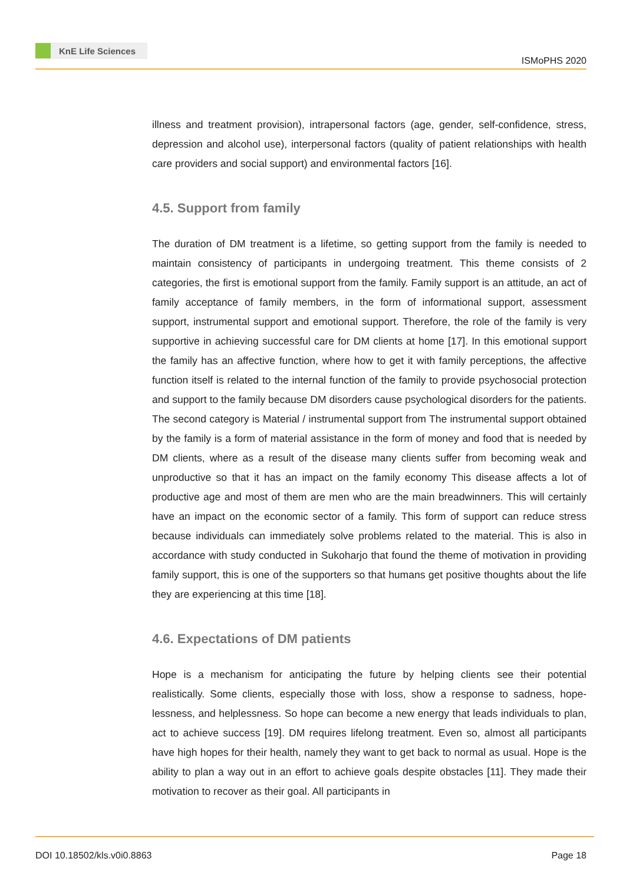KnE Life Sciences
ISMoPHS 2020
illness and treatment provision), intrapersonal factors (age, gender, self-confidence, stress, depression and alcohol use), interpersonal factors (quality of patient relationships with health care providers and social support) and environmental factors [16].
4.5. Support from family
The duration of DM treatment is a lifetime, so getting support from the family is needed to maintain consistency of participants in undergoing treatment. This theme consists of 2 categories, the first is emotional support from the family. Family support is an attitude, an act of family acceptance of family members, in the form of informational support, assessment support, instrumental support and emotional support. Therefore, the role of the family is very supportive in achieving successful care for DM clients at home [17]. In this emotional support the family has an affective function, where how to get it with family perceptions, the affective function itself is related to the internal function of the family to provide psychosocial protection and support to the family because DM disorders cause psychological disorders for the patients. The second category is Material / instrumental support from The instrumental support obtained by the family is a form of material assistance in the form of money and food that is needed by DM clients, where as a result of the disease many clients suffer from becoming weak and unproductive so that it has an impact on the family economy This disease affects a lot of productive age and most of them are men who are the main breadwinners. This will certainly have an impact on the economic sector of a family. This form of support can reduce stress because individuals can immediately solve problems related to the material. This is also in accordance with study conducted in Sukoharjo that found the theme of motivation in providing family support, this is one of the supporters so that humans get positive thoughts about the life they are experiencing at this time [18].
4.6. Expectations of DM patients
Hope is a mechanism for anticipating the future by helping clients see their potential realistically. Some clients, especially those with loss, show a response to sadness, hope-lessness, and helplessness. So hope can become a new energy that leads individuals to plan, act to achieve success [19]. DM requires lifelong treatment. Even so, almost all participants have high hopes for their health, namely they want to get back to normal as usual. Hope is the ability to plan a way out in an effort to achieve goals despite obstacles [11]. They made their motivation to recover as their goal. All participants in
DOI 10.18502/kls.v0i0.8863 Page 18